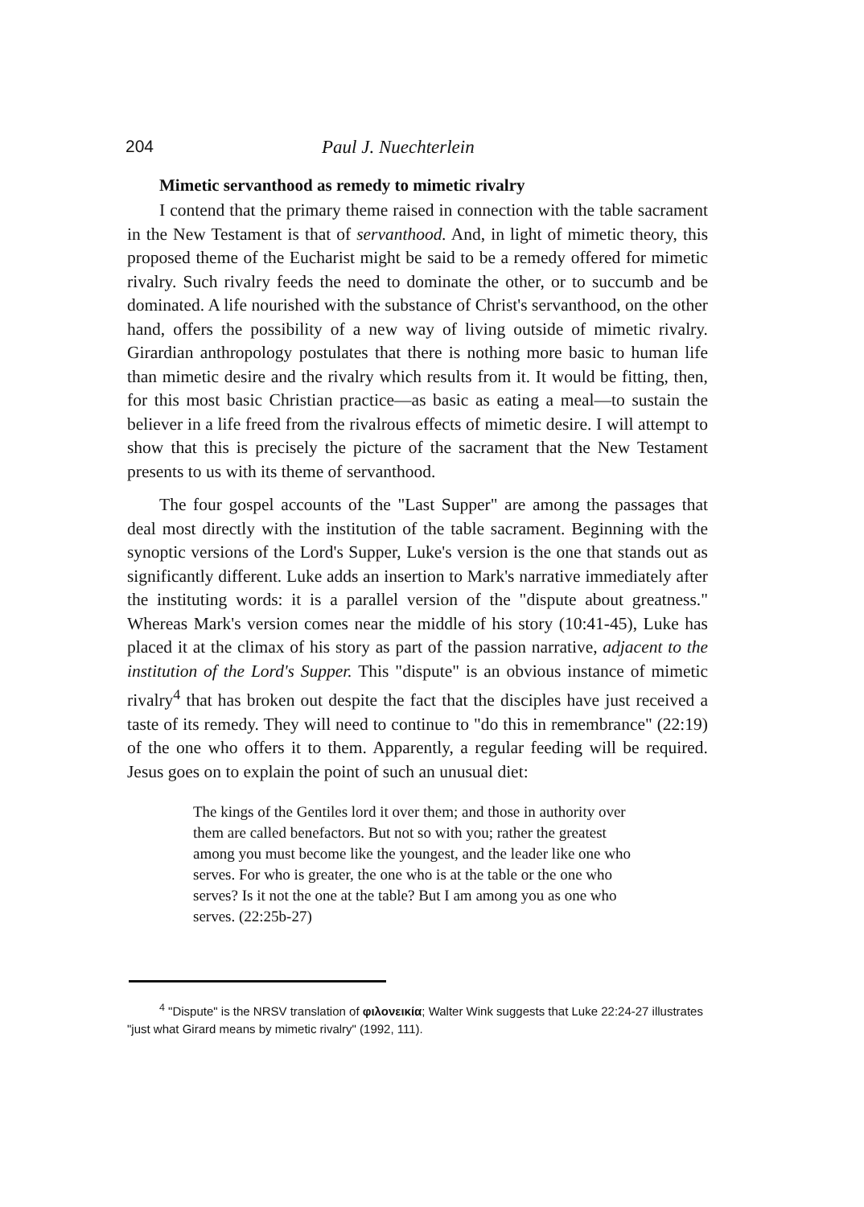204 Paul J. Nuechterlein
Mimetic servanthood as remedy to mimetic rivalry
I contend that the primary theme raised in connection with the table sacrament in the New Testament is that of servanthood. And, in light of mimetic theory, this proposed theme of the Eucharist might be said to be a remedy offered for mimetic rivalry. Such rivalry feeds the need to dominate the other, or to succumb and be dominated. A life nourished with the substance of Christ's servanthood, on the other hand, offers the possibility of a new way of living outside of mimetic rivalry. Girardian anthropology postulates that there is nothing more basic to human life than mimetic desire and the rivalry which results from it. It would be fitting, then, for this most basic Christian practice—as basic as eating a meal—to sustain the believer in a life freed from the rivalrous effects of mimetic desire. I will attempt to show that this is precisely the picture of the sacrament that the New Testament presents to us with its theme of servanthood.
The four gospel accounts of the "Last Supper" are among the passages that deal most directly with the institution of the table sacrament. Beginning with the synoptic versions of the Lord's Supper, Luke's version is the one that stands out as significantly different. Luke adds an insertion to Mark's narrative immediately after the instituting words: it is a parallel version of the "dispute about greatness." Whereas Mark's version comes near the middle of his story (10:41-45), Luke has placed it at the climax of his story as part of the passion narrative, adjacent to the institution of the Lord's Supper. This "dispute" is an obvious instance of mimetic rivalry<sup>4</sup> that has broken out despite the fact that the disciples have just received a taste of its remedy. They will need to continue to "do this in remembrance" (22:19) of the one who offers it to them. Apparently, a regular feeding will be required. Jesus goes on to explain the point of such an unusual diet:
The kings of the Gentiles lord it over them; and those in authority over them are called benefactors. But not so with you; rather the greatest among you must become like the youngest, and the leader like one who serves. For who is greater, the one who is at the table or the one who serves? Is it not the one at the table? But I am among you as one who serves. (22:25b-27)
<sup>4</sup> "Dispute" is the NRSV translation of φιλονεικία; Walter Wink suggests that Luke 22:24-27 illustrates "just what Girard means by mimetic rivalry" (1992, 111).